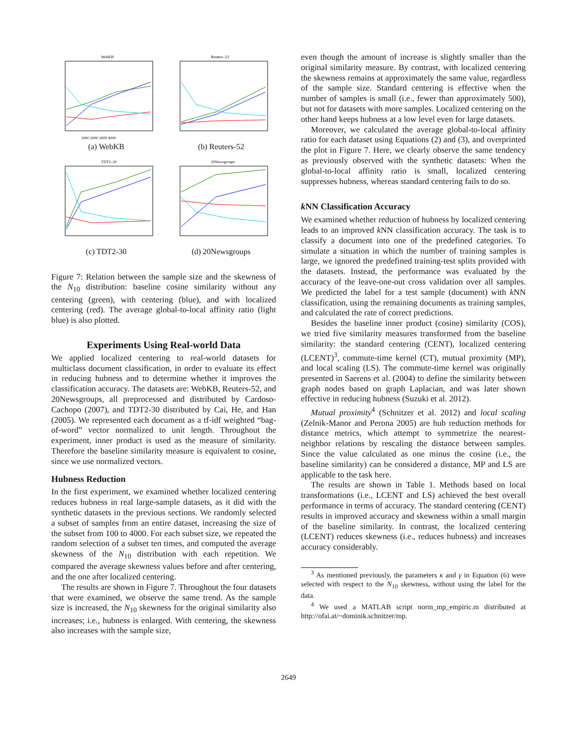WebKB
1000 2000 3000 4000
(a) WebKB
Reuters–52
(b) Reuters-52
TDT2–30
(c) TDT2-30
20Newsgroups
(d) 20Newsgroups
Figure 7: Relation between the sample size and the skewness of the N<sub>10</sub> distribution: baseline cosine similarity without any centering (green), with centering (blue), and with localized centering (red). The average global-to-local affinity ratio (light blue) is also plotted.
Experiments Using Real-world Data
We applied localized centering to real-world datasets for multiclass document classification, in order to evaluate its effect in reducing hubness and to determine whether it improves the classification accuracy. The datasets are: WebKB, Reuters-52, and 20Newsgroups, all preprocessed and distributed by Cardoso-Cachopo (2007), and TDT2-30 distributed by Cai, He, and Han (2005). We represented each document as a tf-idf weighted “bag-of-word” vector normalized to unit length. Throughout the experiment, inner product is used as the measure of similarity. Therefore the baseline similarity measure is equivalent to cosine, since we use normalized vectors.
Hubness Reduction
In the first experiment, we examined whether localized centering reduces hubness in real large-sample datasets, as it did with the synthetic datasets in the previous sections. We randomly selected a subset of samples from an entire dataset, increasing the size of the subset from 100 to 4000. For each subset size, we repeated the random selection of a subset ten times, and computed the average skewness of the N<sub>10</sub> distribution with each repetition. We compared the average skewness values before and after centering, and the one after localized centering.
The results are shown in Figure 7. Throughout the four datasets that were examined, we observe the same trend. As the sample size is increased, the N<sub>10</sub> skewness for the original similarity also increases; i.e., hubness is enlarged. With centering, the skewness also increases with the sample size,
even though the amount of increase is slightly smaller than the original similarity measure. By contrast, with localized centering the skewness remains at approximately the same value, regardless of the sample size. Standard centering is effective when the number of samples is small (i.e., fewer than approximately 500), but not for datasets with more samples. Localized centering on the other hand keeps hubness at a low level even for large datasets.
Moreover, we calculated the average global-to-local affinity ratio for each dataset using Equations (2) and (3), and overprinted the plot in Figure 7. Here, we clearly observe the same tendency as previously observed with the synthetic datasets: When the global-to-local affinity ratio is small, localized centering suppresses hubness, whereas standard centering fails to do so.
k NN Classification Accuracy
We examined whether reduction of hubness by localized centering leads to an improved k NN classification accuracy. The task is to classify a document into one of the predefined categories. To simulate a situation in which the number of training samples is large, we ignored the predefined training-test splits provided with the datasets. Instead, the performance was evaluated by the accuracy of the leave-one-out cross validation over all samples. We predicted the label for a test sample (document) with k NN classification, using the remaining documents as training samples, and calculated the rate of correct predictions.
Besides the baseline inner product (cosine) similarity (COS), we tried five similarity measures transformed from the baseline similarity: the standard centering (CENT), localized centering (LCENT)<sup>3</sup>, commute-time kernel (CT), mutual proximity (MP), and local scaling (LS). The commute-time kernel was originally presented in Saerens et al. (2004) to define the similarity between graph nodes based on graph Laplacian, and was later shown effective in reducing hubness (Suzuki et al. 2012).
Mutual proximity<sup>4</sup> (Schnitzer et al. 2012) and local scaling (Zelnik-Manor and Perona 2005) are hub reduction methods for distance metrics, which attempt to symmetrize the nearest-neighbor relations by rescaling the distance between samples. Since the value calculated as one minus the cosine (i.e., the baseline similarity) can be considered a distance, MP and LS are applicable to the task here.
The results are shown in Table 1. Methods based on local transformations (i.e., LCENT and LS) achieved the best overall performance in terms of accuracy. The standard centering (CENT) results in improved accuracy and skewness within a small margin of the baseline similarity. In contrast, the localized centering (LCENT) reduces skewness (i.e., reduces hubness) and increases accuracy considerably.
<sup>3</sup> As mentioned previously, the parameters κ and γ in Equation (6) were selected with respect to the N<sub>10</sub> skewness, without using the label for the data.
<sup>4</sup> We used a MATLAB script norm_mp_empiric.m distributed at http://ofai.at/~dominik.schnitzer/mp.
2649